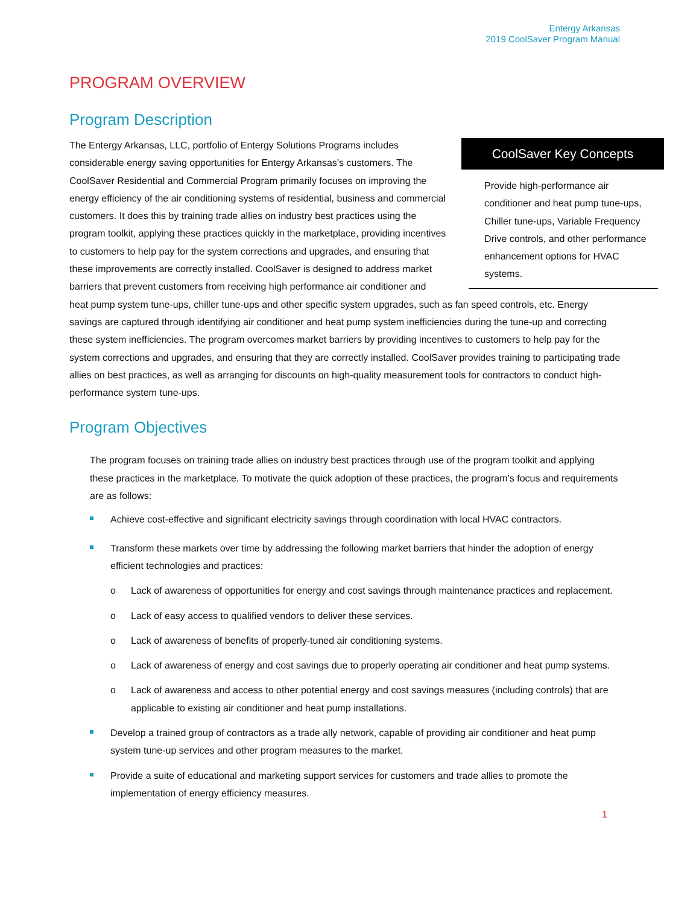Entergy Arkansas
2019 CoolSaver Program Manual
PROGRAM OVERVIEW
Program Description
CoolSaver Key Concepts
Provide high-performance air conditioner and heat pump tune-ups, Chiller tune-ups, Variable Frequency Drive controls, and other performance enhancement options for HVAC systems.
The Entergy Arkansas, LLC, portfolio of Entergy Solutions Programs includes considerable energy saving opportunities for Entergy Arkansas’s customers. The CoolSaver Residential and Commercial Program primarily focuses on improving the energy efficiency of the air conditioning systems of residential, business and commercial customers. It does this by training trade allies on industry best practices using the program toolkit, applying these practices quickly in the marketplace, providing incentives to customers to help pay for the system corrections and upgrades, and ensuring that these improvements are correctly installed. CoolSaver is designed to address market barriers that prevent customers from receiving high performance air conditioner and heat pump system tune-ups, chiller tune-ups and other specific system upgrades, such as fan speed controls, etc. Energy savings are captured through identifying air conditioner and heat pump system inefficiencies during the tune-up and correcting these system inefficiencies. The program overcomes market barriers by providing incentives to customers to help pay for the system corrections and upgrades, and ensuring that they are correctly installed. CoolSaver provides training to participating trade allies on best practices, as well as arranging for discounts on high-quality measurement tools for contractors to conduct high-performance system tune-ups.
Program Objectives
The program focuses on training trade allies on industry best practices through use of the program toolkit and applying these practices in the marketplace. To motivate the quick adoption of these practices, the program’s focus and requirements are as follows:
Achieve cost-effective and significant electricity savings through coordination with local HVAC contractors.
Transform these markets over time by addressing the following market barriers that hinder the adoption of energy efficient technologies and practices:
o Lack of awareness of opportunities for energy and cost savings through maintenance practices and replacement.
o Lack of easy access to qualified vendors to deliver these services.
o Lack of awareness of benefits of properly-tuned air conditioning systems.
o Lack of awareness of energy and cost savings due to properly operating air conditioner and heat pump systems.
o Lack of awareness and access to other potential energy and cost savings measures (including controls) that are applicable to existing air conditioner and heat pump installations.
Develop a trained group of contractors as a trade ally network, capable of providing air conditioner and heat pump system tune-up services and other program measures to the market.
Provide a suite of educational and marketing support services for customers and trade allies to promote the implementation of energy efficiency measures.
1